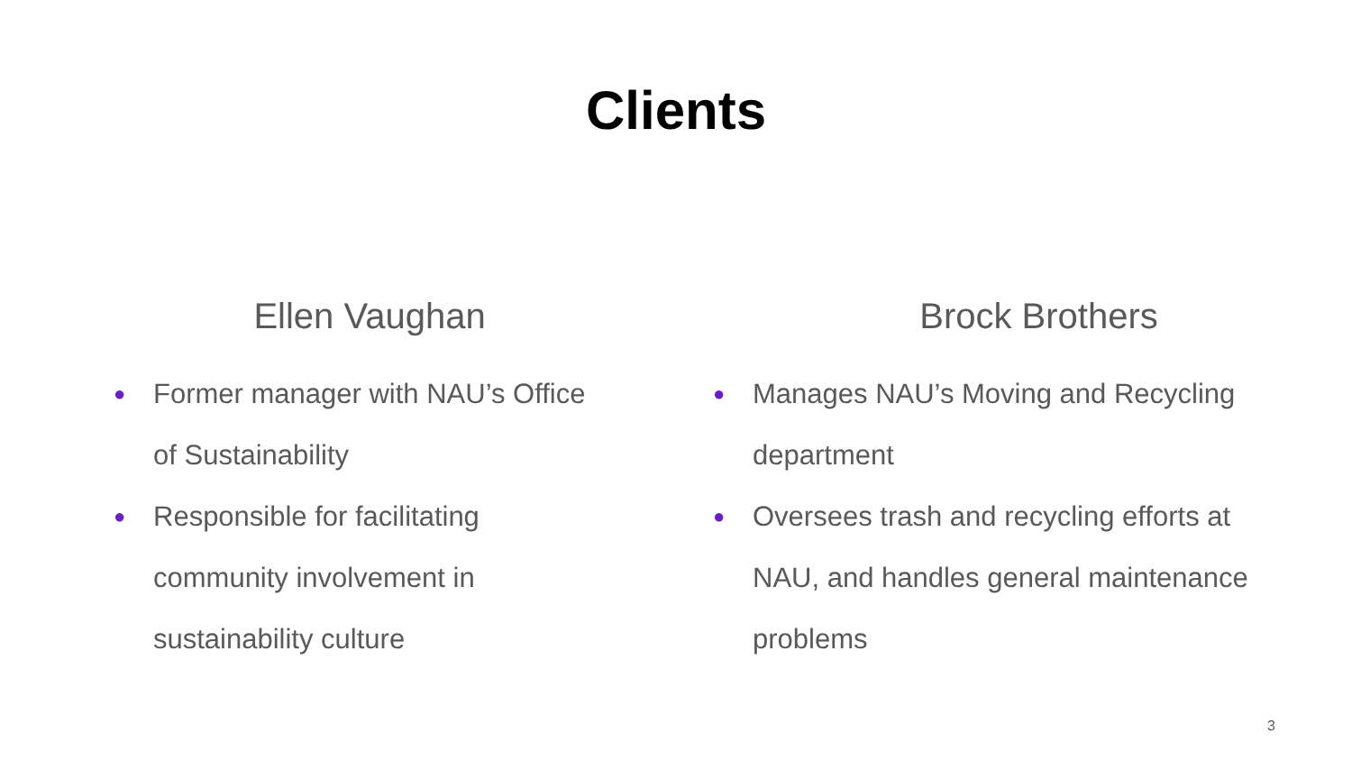Clients
Ellen Vaughan
● Former manager with NAU’s Office of Sustainability
● Responsible for facilitating community involvement in sustainability culture
Brock Brothers
● Manages NAU’s Moving and Recycling department
● Oversees trash and recycling efforts at NAU, and handles general maintenance problems
3